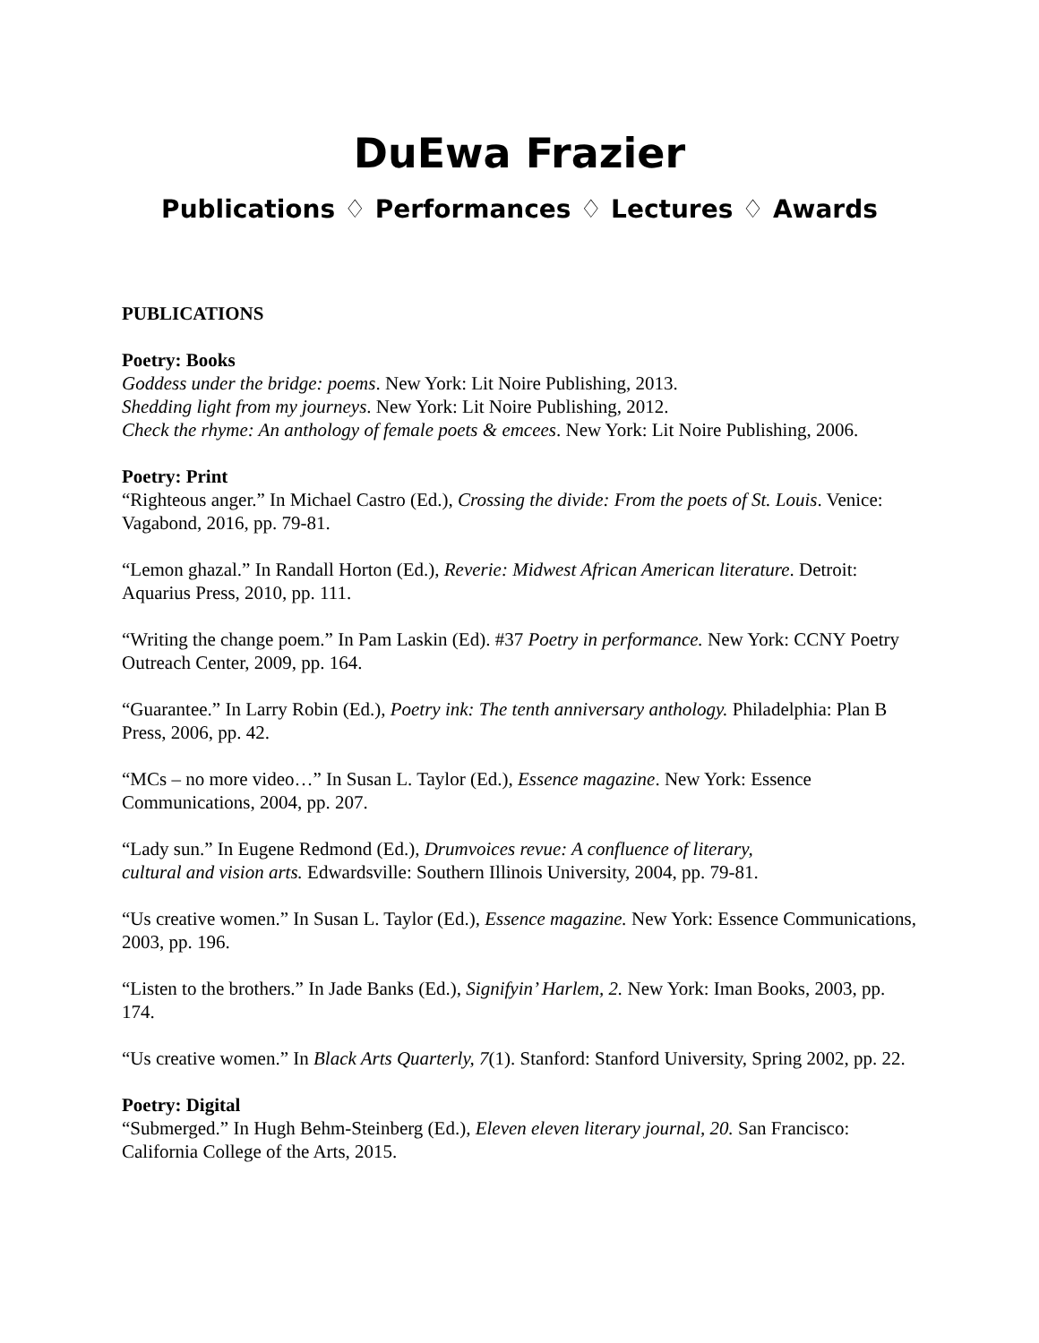DuEwa Frazier
Publications ♢ Performances ♢ Lectures ♢ Awards
PUBLICATIONS
Poetry: Books
Goddess under the bridge: poems. New York: Lit Noire Publishing, 2013.
Shedding light from my journeys. New York: Lit Noire Publishing, 2012.
Check the rhyme: An anthology of female poets & emcees. New York: Lit Noire Publishing, 2006.
Poetry: Print
“Righteous anger.” In Michael Castro (Ed.), Crossing the divide: From the poets of St. Louis. Venice: Vagabond, 2016, pp. 79-81.
“Lemon ghazal.” In Randall Horton (Ed.), Reverie: Midwest African American literature. Detroit: Aquarius Press, 2010, pp. 111.
“Writing the change poem.” In Pam Laskin (Ed). #37 Poetry in performance. New York: CCNY Poetry Outreach Center, 2009, pp. 164.
“Guarantee.” In Larry Robin (Ed.), Poetry ink: The tenth anniversary anthology. Philadelphia: Plan B Press, 2006, pp. 42.
“MCs – no more video…” In Susan L. Taylor (Ed.), Essence magazine. New York: Essence Communications, 2004, pp. 207.
“Lady sun.” In Eugene Redmond (Ed.), Drumvoices revue: A confluence of literary,
cultural and vision arts. Edwardsville: Southern Illinois University, 2004, pp. 79-81.
“Us creative women.” In Susan L. Taylor (Ed.), Essence magazine. New York: Essence Communications, 2003, pp. 196.
“Listen to the brothers.” In Jade Banks (Ed.), Signifyin’ Harlem, 2. New York: Iman Books, 2003, pp. 174.
“Us creative women.” In Black Arts Quarterly, 7(1). Stanford: Stanford University, Spring 2002, pp. 22.
Poetry: Digital
“Submerged.” In Hugh Behm-Steinberg (Ed.), Eleven eleven literary journal, 20. San Francisco: California College of the Arts, 2015.